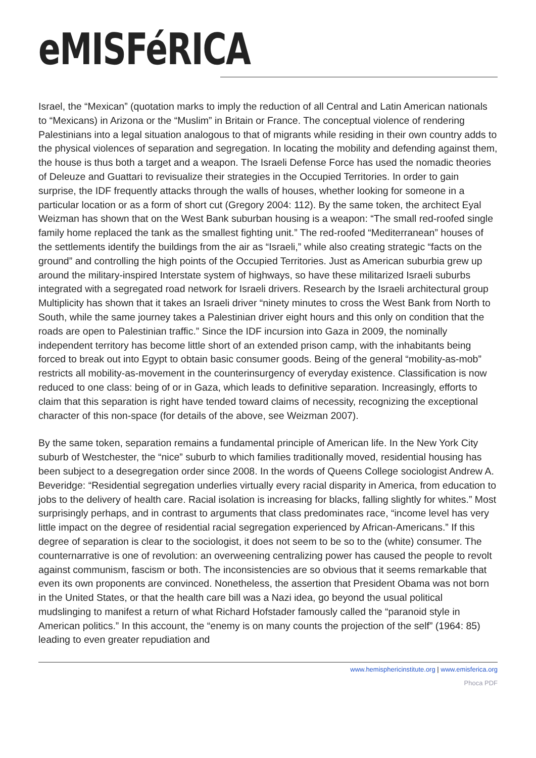eMISFéRICA
Israel, the “Mexican” (quotation marks to imply the reduction of all Central and Latin American nationals to “Mexicans) in Arizona or the “Muslim” in Britain or France. The conceptual violence of rendering Palestinians into a legal situation analogous to that of migrants while residing in their own country adds to the physical violences of separation and segregation. In locating the mobility and defending against them, the house is thus both a target and a weapon. The Israeli Defense Force has used the nomadic theories of Deleuze and Guattari to revisualize their strategies in the Occupied Territories. In order to gain surprise, the IDF frequently attacks through the walls of houses, whether looking for someone in a particular location or as a form of short cut (Gregory 2004: 112). By the same token, the architect Eyal Weizman has shown that on the West Bank suburban housing is a weapon: “The small red-roofed single family home replaced the tank as the smallest fighting unit.” The red-roofed “Mediterranean” houses of the settlements identify the buildings from the air as “Israeli,” while also creating strategic “facts on the ground” and controlling the high points of the Occupied Territories. Just as American suburbia grew up around the military-inspired Interstate system of highways, so have these militarized Israeli suburbs integrated with a segregated road network for Israeli drivers. Research by the Israeli architectural group Multiplicity has shown that it takes an Israeli driver “ninety minutes to cross the West Bank from North to South, while the same journey takes a Palestinian driver eight hours and this only on condition that the roads are open to Palestinian traffic.” Since the IDF incursion into Gaza in 2009, the nominally independent territory has become little short of an extended prison camp, with the inhabitants being forced to break out into Egypt to obtain basic consumer goods. Being of the general “mobility-as-mob” restricts all mobility-as-movement in the counterinsurgency of everyday existence. Classification is now reduced to one class: being of or in Gaza, which leads to definitive separation. Increasingly, efforts to claim that this separation is right have tended toward claims of necessity, recognizing the exceptional character of this non-space (for details of the above, see Weizman 2007).
By the same token, separation remains a fundamental principle of American life. In the New York City suburb of Westchester, the “nice” suburb to which families traditionally moved, residential housing has been subject to a desegregation order since 2008. In the words of Queens College sociologist Andrew A. Beveridge: “Residential segregation underlies virtually every racial disparity in America, from education to jobs to the delivery of health care. Racial isolation is increasing for blacks, falling slightly for whites.” Most surprisingly perhaps, and in contrast to arguments that class predominates race, “income level has very little impact on the degree of residential racial segregation experienced by African-Americans.” If this degree of separation is clear to the sociologist, it does not seem to be so to the (white) consumer. The counternarrative is one of revolution: an overweening centralizing power has caused the people to revolt against communism, fascism or both. The inconsistencies are so obvious that it seems remarkable that even its own proponents are convinced. Nonetheless, the assertion that President Obama was not born in the United States, or that the health care bill was a Nazi idea, go beyond the usual political mudslinging to manifest a return of what Richard Hofstader famously called the “paranoid style in American politics.” In this account, the “enemy is on many counts the projection of the self” (1964: 85) leading to even greater repudiation and
www.hemisphericinstitute.org | www.emisferica.org
Phoca PDF